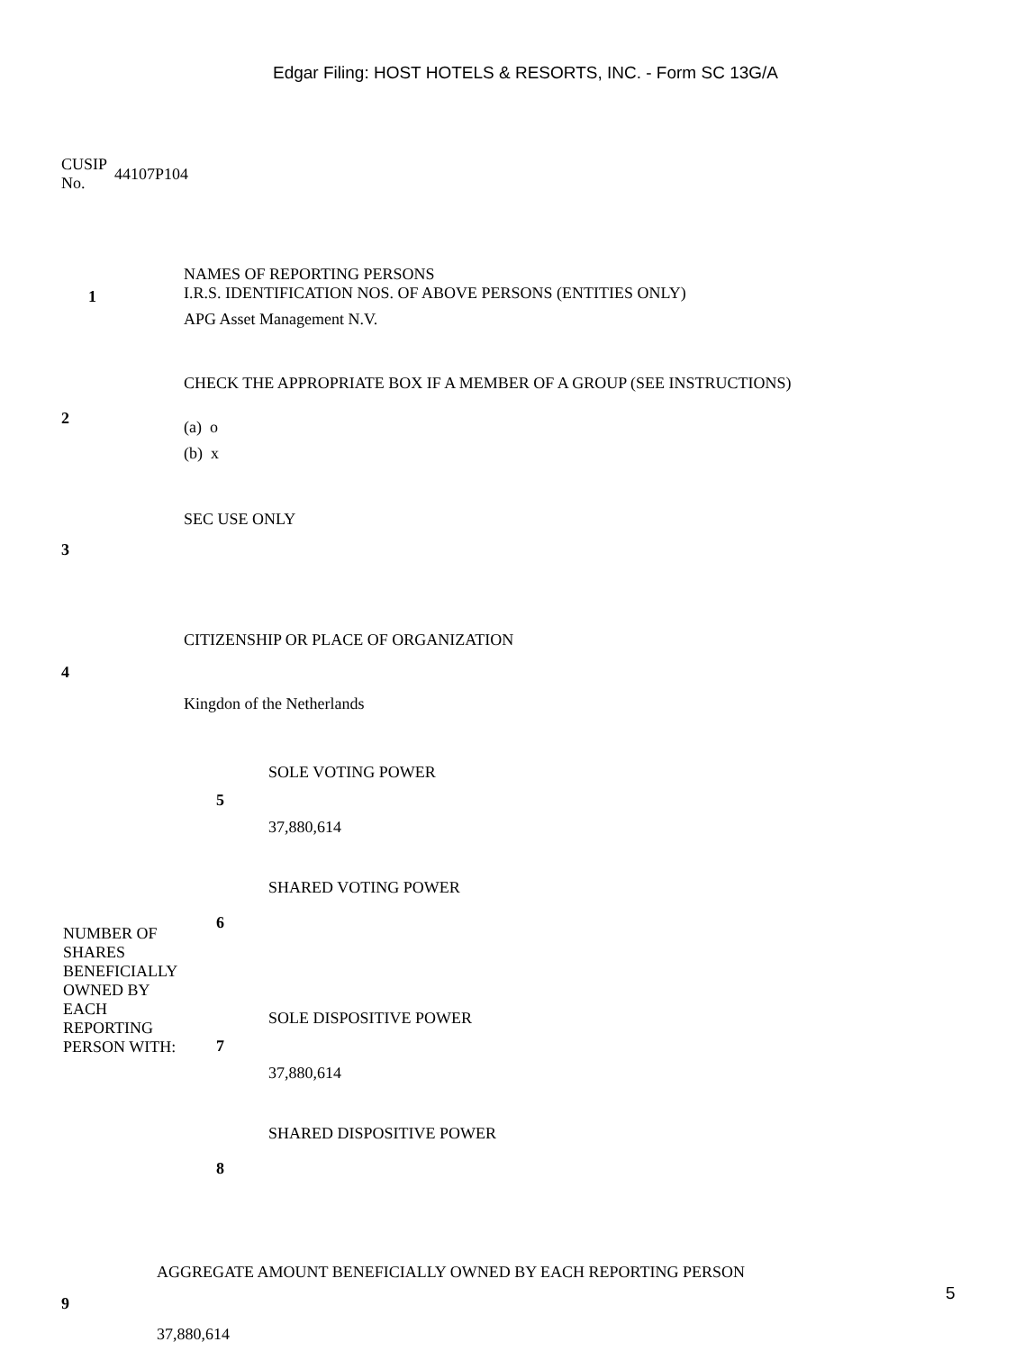Edgar Filing: HOST HOTELS & RESORTS, INC. - Form SC 13G/A
| CUSIP No. | 44107P104 |
| 1 | NAMES OF REPORTING PERSONS I.R.S. IDENTIFICATION NOS. OF ABOVE PERSONS (ENTITIES ONLY) APG Asset Management N.V. |
| 2 | CHECK THE APPROPRIATE BOX IF A MEMBER OF A GROUP (SEE INSTRUCTIONS) (a) o (b) x |
| 3 | SEC USE ONLY |
| 4 | CITIZENSHIP OR PLACE OF ORGANIZATION Kingdon of the Netherlands |
| NUMBER OF SHARES BENEFICIALLY OWNED BY EACH REPORTING PERSON WITH: | 5 | SOLE VOTING POWER 37,880,614 |
| | 6 | SHARED VOTING POWER |
| | 7 | SOLE DISPOSITIVE POWER 37,880,614 |
| | 8 | SHARED DISPOSITIVE POWER |
| 9 | AGGREGATE AMOUNT BENEFICIALLY OWNED BY EACH REPORTING PERSON 37,880,614 |
5